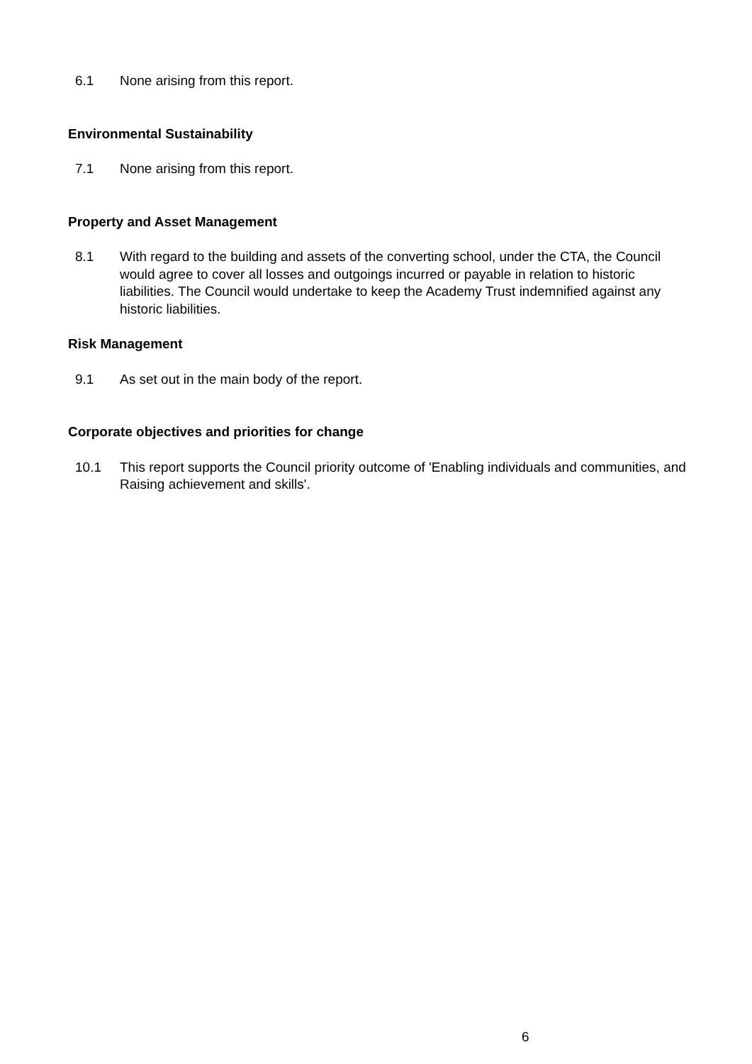6.1 None arising from this report.
Environmental Sustainability
7.1 None arising from this report.
Property and Asset Management
8.1 With regard to the building and assets of the converting school, under the CTA, the Council would agree to cover all losses and outgoings incurred or payable in relation to historic liabilities. The Council would undertake to keep the Academy Trust indemnified against any historic liabilities.
Risk Management
9.1 As set out in the main body of the report.
Corporate objectives and priorities for change
10.1 This report supports the Council priority outcome of 'Enabling individuals and communities, and Raising achievement and skills'.
6